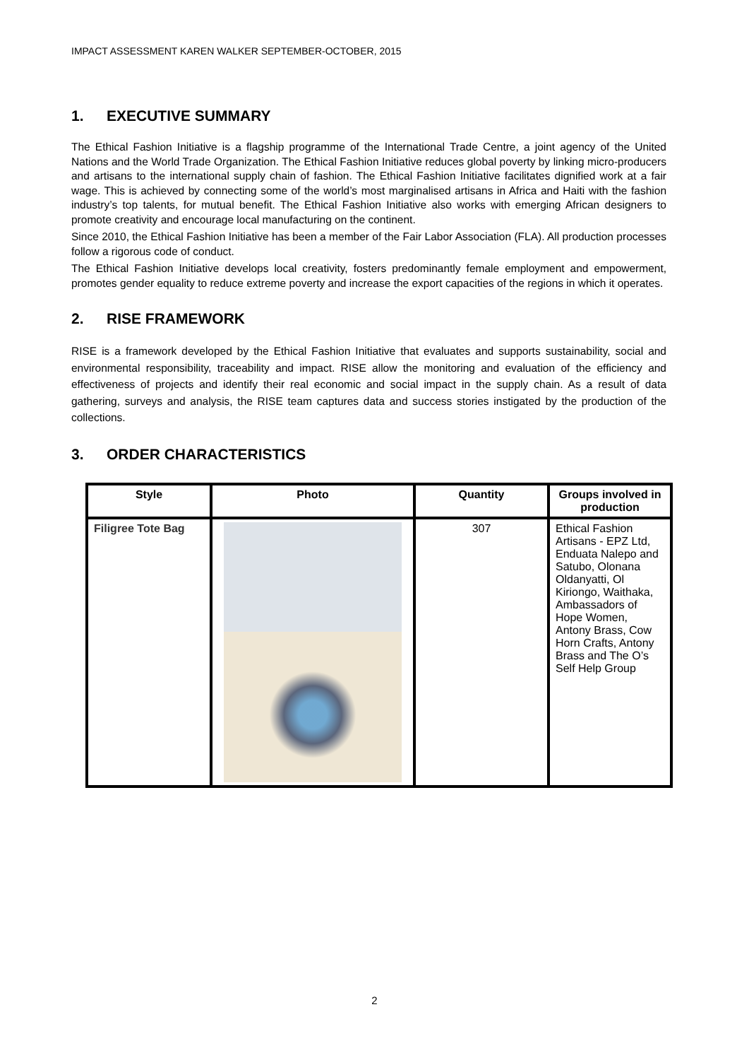IMPACT ASSESSMENT KAREN WALKER SEPTEMBER-OCTOBER, 2015
1. EXECUTIVE SUMMARY
The Ethical Fashion Initiative is a flagship programme of the International Trade Centre, a joint agency of the United Nations and the World Trade Organization. The Ethical Fashion Initiative reduces global poverty by linking micro-producers and artisans to the international supply chain of fashion. The Ethical Fashion Initiative facilitates dignified work at a fair wage. This is achieved by connecting some of the world’s most marginalised artisans in Africa and Haiti with the fashion industry’s top talents, for mutual benefit. The Ethical Fashion Initiative also works with emerging African designers to promote creativity and encourage local manufacturing on the continent.
Since 2010, the Ethical Fashion Initiative has been a member of the Fair Labor Association (FLA). All production processes follow a rigorous code of conduct.
The Ethical Fashion Initiative develops local creativity, fosters predominantly female employment and empowerment, promotes gender equality to reduce extreme poverty and increase the export capacities of the regions in which it operates.
2. RISE FRAMEWORK
RISE is a framework developed by the Ethical Fashion Initiative that evaluates and supports sustainability, social and environmental responsibility, traceability and impact. RISE allow the monitoring and evaluation of the efficiency and effectiveness of projects and identify their real economic and social impact in the supply chain. As a result of data gathering, surveys and analysis, the RISE team captures data and success stories instigated by the production of the collections.
3. ORDER CHARACTERISTICS
| Style | Photo | Quantity | Groups involved in production |
| --- | --- | --- | --- |
| Filigree Tote Bag | | 307 | Ethical Fashion Artisans - EPZ Ltd, Enduata Nalepo and Satubo, Olonana Oldanyatti, Ol Kiriongo, Waithaka, Ambassadors of Hope Women, Antony Brass, Cow Horn Crafts, Antony Brass and The O’s Self Help Group |
2